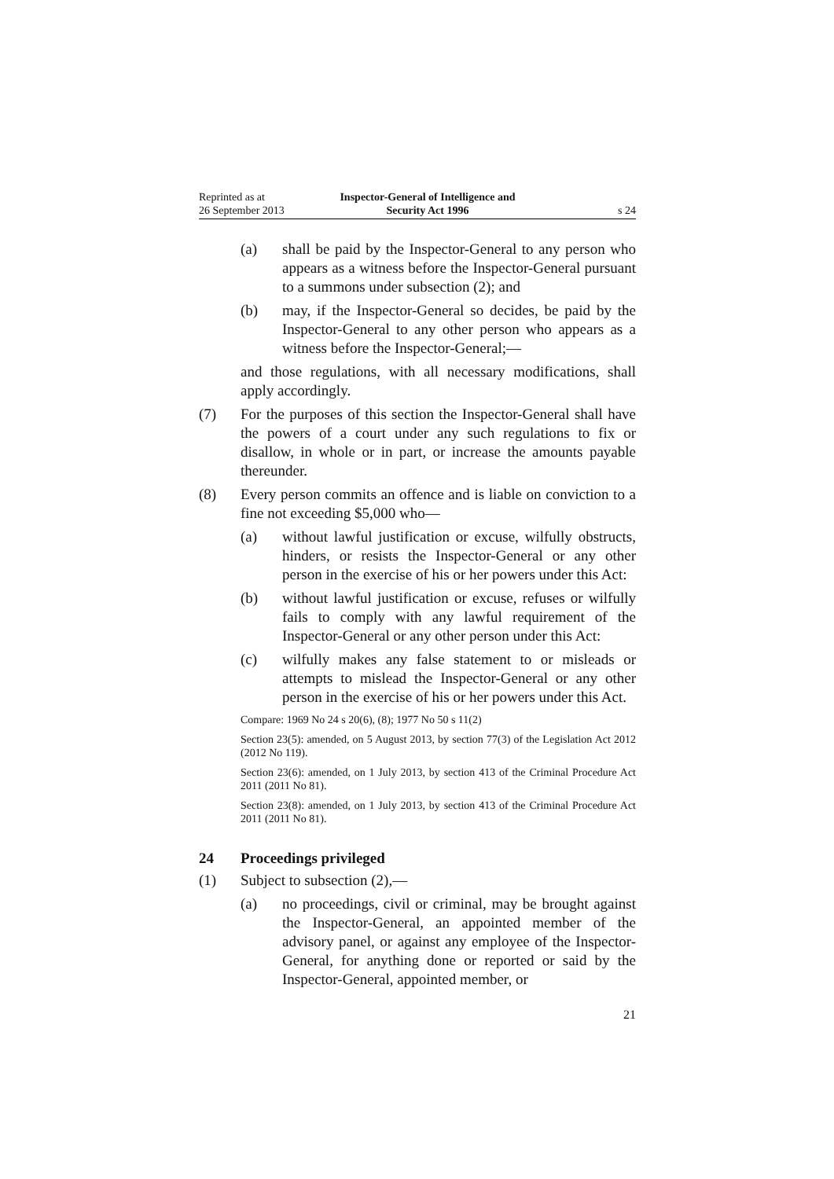Reprinted as at
26 September 2013
Inspector-General of Intelligence and
Security Act 1996
s 24
(a) shall be paid by the Inspector-General to any person who appears as a witness before the Inspector-General pursuant to a summons under subsection (2); and
(b) may, if the Inspector-General so decides, be paid by the Inspector-General to any other person who appears as a witness before the Inspector-General;—
and those regulations, with all necessary modifications, shall apply accordingly.
(7) For the purposes of this section the Inspector-General shall have the powers of a court under any such regulations to fix or disallow, in whole or in part, or increase the amounts payable thereunder.
(8) Every person commits an offence and is liable on conviction to a fine not exceeding $5,000 who—
(a) without lawful justification or excuse, wilfully obstructs, hinders, or resists the Inspector-General or any other person in the exercise of his or her powers under this Act:
(b) without lawful justification or excuse, refuses or wilfully fails to comply with any lawful requirement of the Inspector-General or any other person under this Act:
(c) wilfully makes any false statement to or misleads or attempts to mislead the Inspector-General or any other person in the exercise of his or her powers under this Act.
Compare: 1969 No 24 s 20(6), (8); 1977 No 50 s 11(2)
Section 23(5): amended, on 5 August 2013, by section 77(3) of the Legislation Act 2012 (2012 No 119).
Section 23(6): amended, on 1 July 2013, by section 413 of the Criminal Procedure Act 2011 (2011 No 81).
Section 23(8): amended, on 1 July 2013, by section 413 of the Criminal Procedure Act 2011 (2011 No 81).
24 Proceedings privileged
(1) Subject to subsection (2),—
(a) no proceedings, civil or criminal, may be brought against the Inspector-General, an appointed member of the advisory panel, or against any employee of the Inspector-General, for anything done or reported or said by the Inspector-General, appointed member, or
21